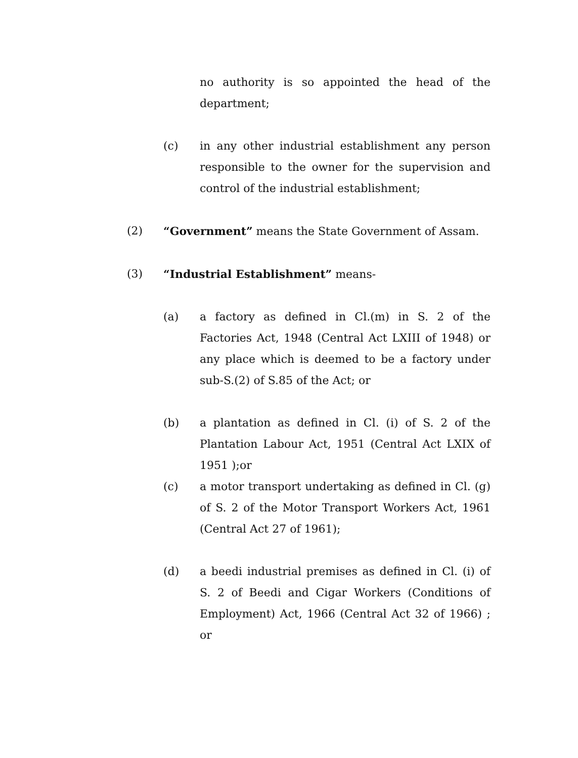no authority is so appointed the head of the department;
(c) in any other industrial establishment any person responsible to the owner for the supervision and control of the industrial establishment;
(2) “Government” means the State Government of Assam.
(3) “Industrial Establishment” means-
(a) a factory as defined in Cl.(m) in S. 2 of the Factories Act, 1948 (Central Act LXIII of 1948) or any place which is deemed to be a factory under sub-S.(2) of S.85 of the Act; or
(b) a plantation as defined in Cl. (i) of S. 2 of the Plantation Labour Act, 1951 (Central Act LXIX of 1951 );or
(c) a motor transport undertaking as defined in Cl. (g) of S. 2 of the Motor Transport Workers Act, 1961 (Central Act 27 of 1961);
(d) a beedi industrial premises as defined in Cl. (i) of S. 2 of Beedi and Cigar Workers (Conditions of Employment) Act, 1966 (Central Act 32 of 1966) ; or